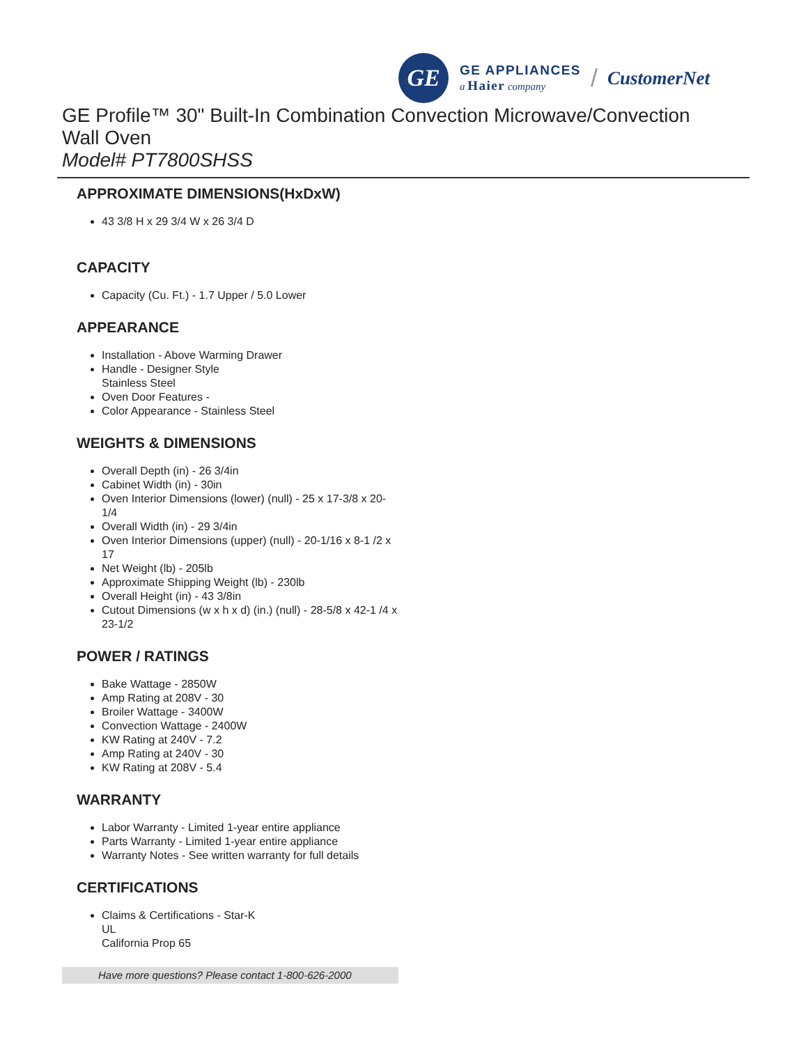GE
GE APPLIANCES
a Haier company
/ CustomerNet
GE Profile™ 30" Built-In Combination Convection Microwave/Convection Wall Oven
Model# PT7800SHSS
APPROXIMATE DIMENSIONS(HxDxW)
43 3/8 H x 29 3/4 W x 26 3/4 D
CAPACITY
Capacity (Cu. Ft.) - 1.7 Upper / 5.0 Lower
APPEARANCE
Installation - Above Warming Drawer
Handle - Designer Style
Stainless Steel
Oven Door Features -
Color Appearance - Stainless Steel
WEIGHTS & DIMENSIONS
Overall Depth (in) - 26 3/4in
Cabinet Width (in) - 30in
Oven Interior Dimensions (lower) (null) - 25 x 17-3/8 x 20-1/4
Overall Width (in) - 29 3/4in
Oven Interior Dimensions (upper) (null) - 20-1/16 x 8-1 /2 x 17
Net Weight (lb) - 205lb
Approximate Shipping Weight (lb) - 230lb
Overall Height (in) - 43 3/8in
Cutout Dimensions (w x h x d) (in.) (null) - 28-5/8 x 42-1 /4 x 23-1/2
POWER / RATINGS
Bake Wattage - 2850W
Amp Rating at 208V - 30
Broiler Wattage - 3400W
Convection Wattage - 2400W
KW Rating at 240V - 7.2
Amp Rating at 240V - 30
KW Rating at 208V - 5.4
WARRANTY
Labor Warranty - Limited 1-year entire appliance
Parts Warranty - Limited 1-year entire appliance
Warranty Notes - See written warranty for full details
CERTIFICATIONS
Claims & Certifications - Star-K
UL
California Prop 65
Have more questions? Please contact 1-800-626-2000